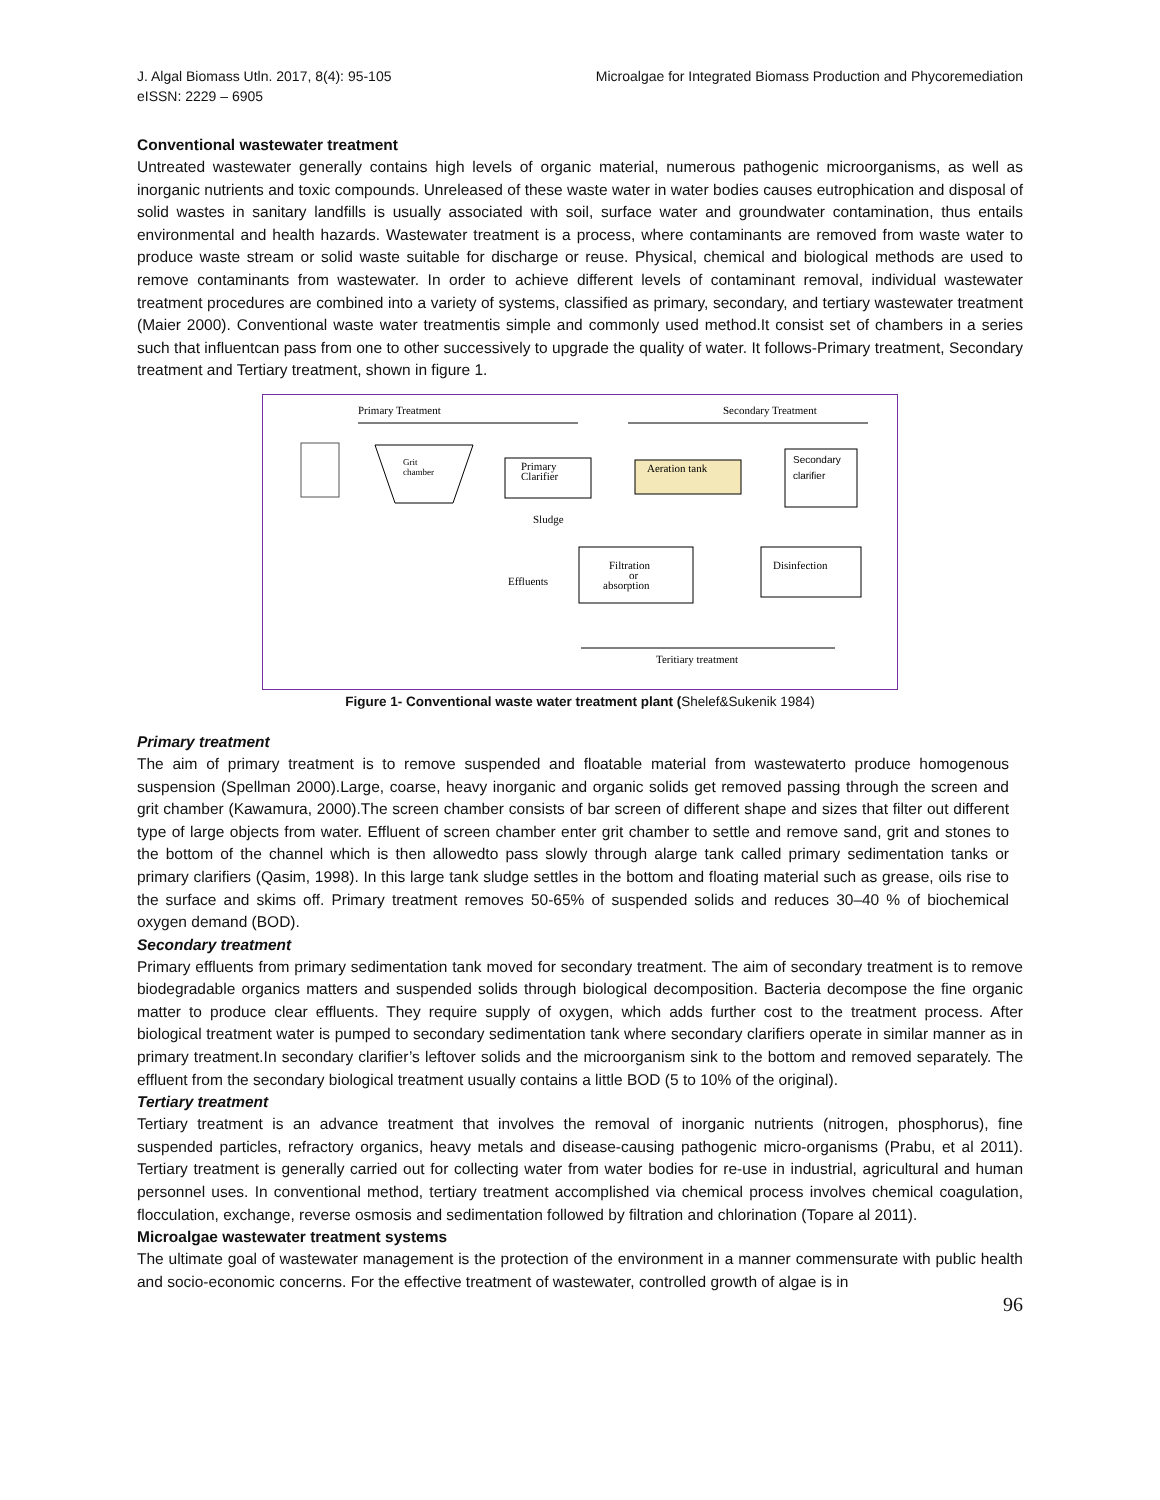J. Algal Biomass Utln. 2017, 8(4): 95-105
eISSN: 2229 – 6905
Microalgae for Integrated Biomass Production and Phycoremediation
Conventional wastewater treatment
Untreated wastewater generally contains high levels of organic material, numerous pathogenic microorganisms, as well as inorganic nutrients and toxic compounds. Unreleased of these waste water in water bodies causes eutrophication and disposal of solid wastes in sanitary landfills is usually associated with soil, surface water and groundwater contamination, thus entails environmental and health hazards. Wastewater treatment is a process, where contaminants are removed from waste water to produce waste stream or solid waste suitable for discharge or reuse. Physical, chemical and biological methods are used to remove contaminants from wastewater. In order to achieve different levels of contaminant removal, individual wastewater treatment procedures are combined into a variety of systems, classified as primary, secondary, and tertiary wastewater treatment (Maier 2000). Conventional waste water treatmentis simple and commonly used method.It consist set of chambers in a series such that influentcan pass from one to other successively to upgrade the quality of water. It follows-Primary treatment, Secondary treatment and Tertiary treatment, shown in figure 1.
Primary Treatment
Secondary Treatment
Grit
chamber
Primary
Clarifier
Sludge
Aeration tank
Secondary
clarifier
Disinfection
Filtration
or
absorption
Effluents
Teritiary treatment
Figure 1- Conventional waste water treatment plant (Shelef&Sukenik 1984)
Primary treatment
The aim of primary treatment is to remove suspended and floatable material from wastewaterto produce homogenous suspension (Spellman 2000).Large, coarse, heavy inorganic and organic solids get removed passing through the screen and grit chamber (Kawamura, 2000).The screen chamber consists of bar screen of different shape and sizes that filter out different type of large objects from water. Effluent of screen chamber enter grit chamber to settle and remove sand, grit and stones to the bottom of the channel which is then allowedto pass slowly through alarge tank called primary sedimentation tanks or primary clarifiers (Qasim, 1998). In this large tank sludge settles in the bottom and floating material such as grease, oils rise to the surface and skims off. Primary treatment removes 50-65% of suspended solids and reduces 30–40 % of biochemical oxygen demand (BOD).
Secondary treatment
Primary effluents from primary sedimentation tank moved for secondary treatment. The aim of secondary treatment is to remove biodegradable organics matters and suspended solids through biological decomposition. Bacteria decompose the fine organic matter to produce clear effluents. They require supply of oxygen, which adds further cost to the treatment process. After biological treatment water is pumped to secondary sedimentation tank where secondary clarifiers operate in similar manner as in primary treatment.In secondary clarifier’s leftover solids and the microorganism sink to the bottom and removed separately. The effluent from the secondary biological treatment usually contains a little BOD (5 to 10% of the original).
Tertiary treatment
Tertiary treatment is an advance treatment that involves the removal of inorganic nutrients (nitrogen, phosphorus), fine suspended particles, refractory organics, heavy metals and disease-causing pathogenic micro-organisms (Prabu, et al 2011). Tertiary treatment is generally carried out for collecting water from water bodies for re-use in industrial, agricultural and human personnel uses. In conventional method, tertiary treatment accomplished via chemical process involves chemical coagulation, flocculation, exchange, reverse osmosis and sedimentation followed by filtration and chlorination (Topare al 2011).
Microalgae wastewater treatment systems
The ultimate goal of wastewater management is the protection of the environment in a manner commensurate with public health and socio-economic concerns. For the effective treatment of wastewater, controlled growth of algae is in
96